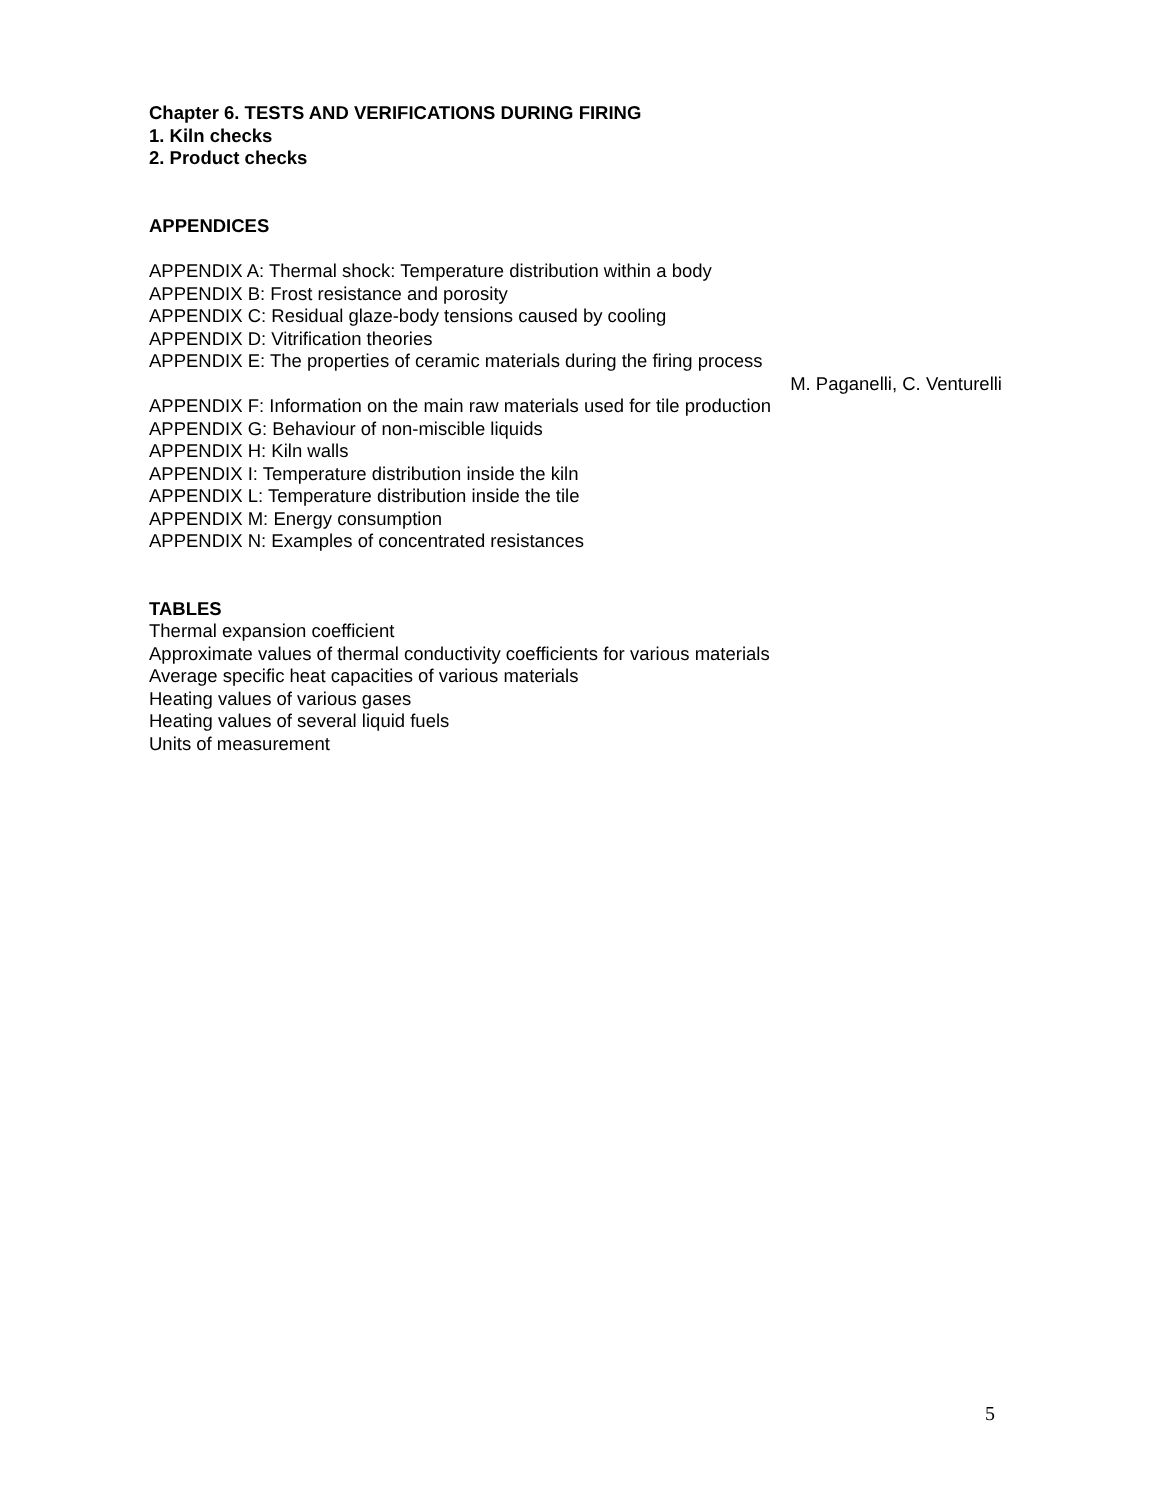Chapter 6. TESTS AND VERIFICATIONS DURING FIRING
1. Kiln checks
2. Product checks
APPENDICES
APPENDIX A: Thermal shock: Temperature distribution within a body
APPENDIX B: Frost resistance and porosity
APPENDIX C: Residual glaze-body tensions caused by cooling
APPENDIX D: Vitrification theories
APPENDIX E: The properties of ceramic materials during the firing process
M. Paganelli, C. Venturelli
APPENDIX F: Information on the main raw materials used for tile production
APPENDIX G: Behaviour of non-miscible liquids
APPENDIX H: Kiln walls
APPENDIX I: Temperature distribution inside the kiln
APPENDIX L: Temperature distribution inside the tile
APPENDIX M: Energy consumption
APPENDIX N: Examples of concentrated resistances
TABLES
Thermal expansion coefficient
Approximate values of thermal conductivity coefficients for various materials
Average specific heat capacities of various materials
Heating values of various gases
Heating values of several liquid fuels
Units of measurement
5